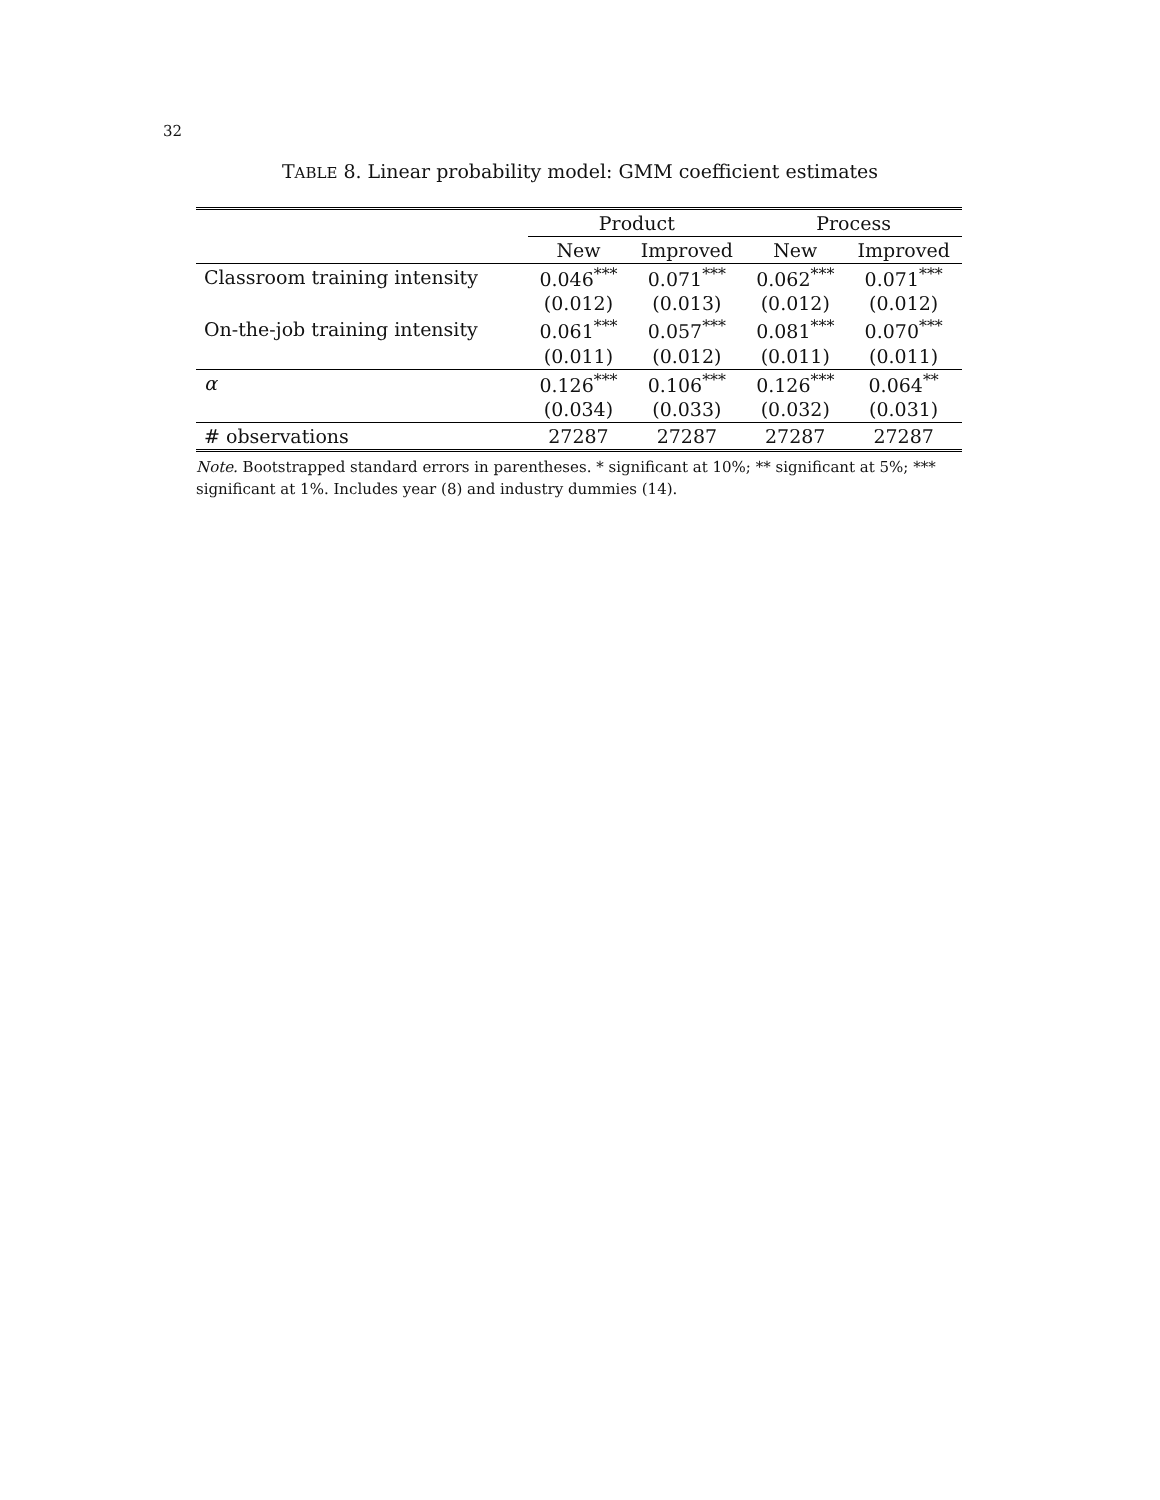32
TABLE 8. Linear probability model: GMM coefficient estimates
| | Product | | Process | |
| --- | --- | --- | --- | --- |
| | New | Improved | New | Improved |
| Classroom training intensity | 0.046<sup>***</sup> | 0.071<sup>***</sup> | 0.062<sup>***</sup> | 0.071<sup>***</sup> |
| | (0.012) | (0.013) | (0.012) | (0.012) |
| On-the-job training intensity | 0.061<sup>***</sup> | 0.057<sup>***</sup> | 0.081<sup>***</sup> | 0.070<sup>***</sup> |
| | (0.011) | (0.012) | (0.011) | (0.011) |
| α | 0.126<sup>***</sup> | 0.106<sup>***</sup> | 0.126<sup>***</sup> | 0.064<sup>**</sup> |
| | (0.034) | (0.033) | (0.032) | (0.031) |
| # observations | 27287 | 27287 | 27287 | 27287 |
Note. Bootstrapped standard errors in parentheses. * significant at 10%; ** significant at 5%; *** significant at 1%. Includes year (8) and industry dummies (14).